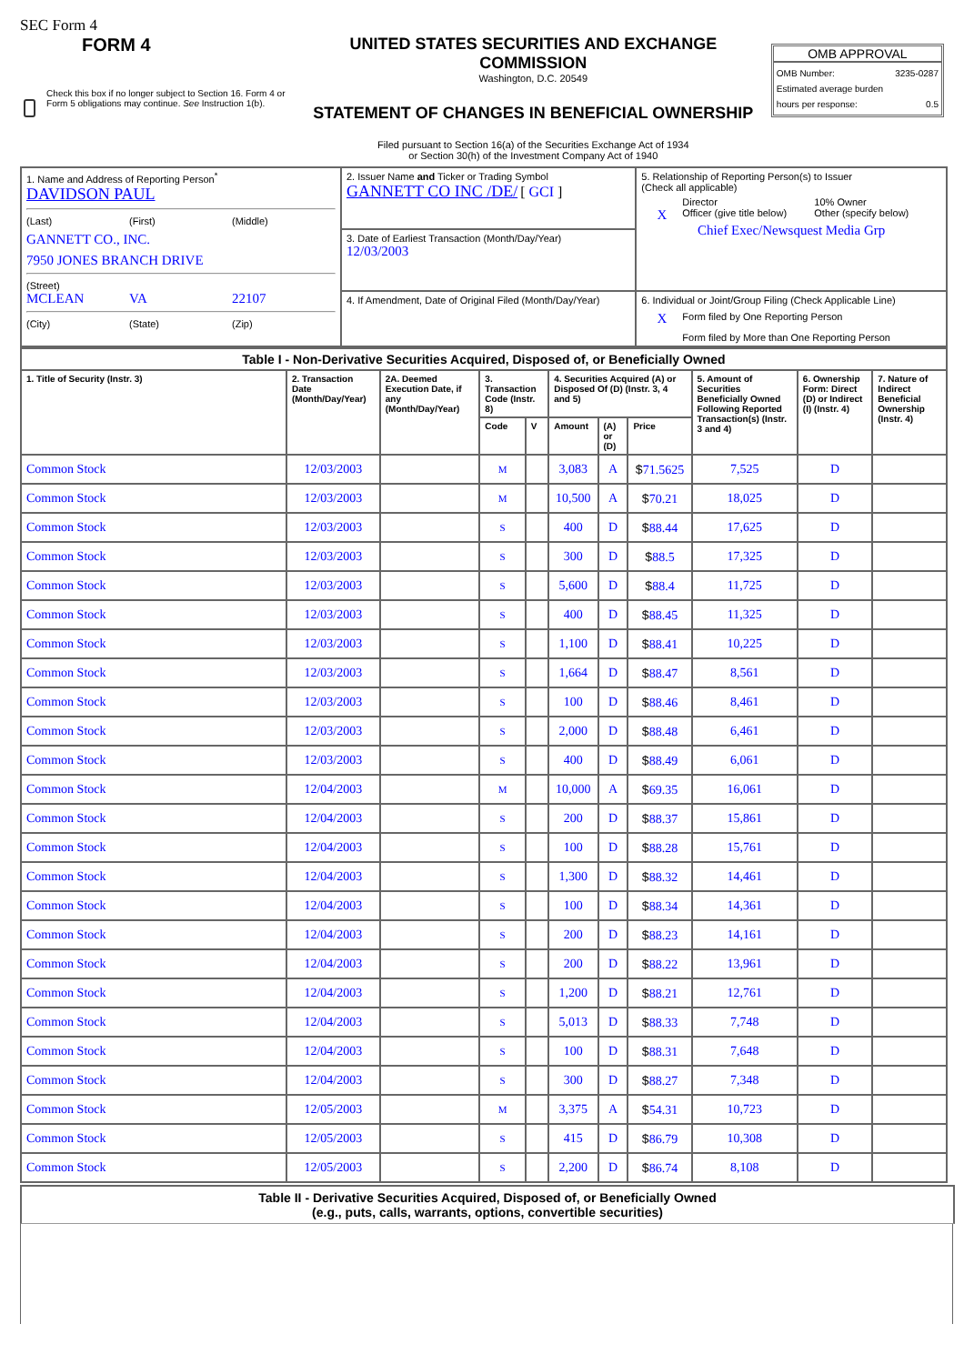SEC Form 4
FORM 4
Check this box if no longer subject to Section 16. Form 4 or Form 5 obligations may continue. See Instruction 1(b).
UNITED STATES SECURITIES AND EXCHANGE COMMISSION
Washington, D.C. 20549
STATEMENT OF CHANGES IN BENEFICIAL OWNERSHIP
Filed pursuant to Section 16(a) of the Securities Exchange Act of 1934
or Section 30(h) of the Investment Company Act of 1940
OMB APPROVAL
OMB Number: 3235-0287
Estimated average burden
hours per response: 0.5
| 1. Name and Address of Reporting Person<sup>*</sup> DAVIDSON PAUL (Last) (First) (Middle) GANNETT CO., INC. 7950 JONES BRANCH DRIVE (Street) MCLEAN VA 22107 (City) (State) (Zip) | 2. Issuer Name and Ticker or Trading Symbol GANNETT CO INC /DE/ [ GCI ] | 5. Relationship of Reporting Person(s) to Issuer (Check all applicable) Director 10% Owner X Officer (give title below) Other (specify below) Chief Exec/Newsquest Media Grp |
| | 3. Date of Earliest Transaction (Month/Day/Year) 12/03/2003 | |
| | 4. If Amendment, Date of Original Filed (Month/Day/Year) | 6. Individual or Joint/Group Filing (Check Applicable Line) X Form filed by One Reporting Person Form filed by More than One Reporting Person |
| Table I - Non-Derivative Securities Acquired, Disposed of, or Beneficially Owned | | | | | | | | | | |
| --- | --- | --- | --- | --- | --- | --- | --- | --- | --- | --- |
| 1. Title of Security (Instr. 3) | 2. Transaction Date (Month/Day/Year) | 2A. Deemed Execution Date, if any (Month/Day/Year) | 3. Transaction Code (Instr. 8) | | 4. Securities Acquired (A) or Disposed Of (D) (Instr. 3, 4 and 5) | | | 5. Amount of Securities Beneficially Owned Following Reported Transaction(s) (Instr. 3 and 4) | 6. Ownership Form: Direct (D) or Indirect (I) (Instr. 4) | 7. Nature of Indirect Beneficial Ownership (Instr. 4) |
| | | | Code | V | Amount | (A) or (D) | Price | | | |
| Common Stock | 12/03/2003 | | M | | 3,083 | A | $ 71.5625 | 7,525 | D | |
| Common Stock | 12/03/2003 | | M | | 10,500 | A | $ 70.21 | 18,025 | D | |
| Common Stock | 12/03/2003 | | S | | 400 | D | $ 88.44 | 17,625 | D | |
| Common Stock | 12/03/2003 | | S | | 300 | D | $ 88.5 | 17,325 | D | |
| Common Stock | 12/03/2003 | | S | | 5,600 | D | $ 88.4 | 11,725 | D | |
| Common Stock | 12/03/2003 | | S | | 400 | D | $ 88.45 | 11,325 | D | |
| Common Stock | 12/03/2003 | | S | | 1,100 | D | $ 88.41 | 10,225 | D | |
| Common Stock | 12/03/2003 | | S | | 1,664 | D | $ 88.47 | 8,561 | D | |
| Common Stock | 12/03/2003 | | S | | 100 | D | $ 88.46 | 8,461 | D | |
| Common Stock | 12/03/2003 | | S | | 2,000 | D | $ 88.48 | 6,461 | D | |
| Common Stock | 12/03/2003 | | S | | 400 | D | $ 88.49 | 6,061 | D | |
| Common Stock | 12/04/2003 | | M | | 10,000 | A | $ 69.35 | 16,061 | D | |
| Common Stock | 12/04/2003 | | S | | 200 | D | $ 88.37 | 15,861 | D | |
| Common Stock | 12/04/2003 | | S | | 100 | D | $ 88.28 | 15,761 | D | |
| Common Stock | 12/04/2003 | | S | | 1,300 | D | $ 88.32 | 14,461 | D | |
| Common Stock | 12/04/2003 | | S | | 100 | D | $ 88.34 | 14,361 | D | |
| Common Stock | 12/04/2003 | | S | | 200 | D | $ 88.23 | 14,161 | D | |
| Common Stock | 12/04/2003 | | S | | 200 | D | $ 88.22 | 13,961 | D | |
| Common Stock | 12/04/2003 | | S | | 1,200 | D | $ 88.21 | 12,761 | D | |
| Common Stock | 12/04/2003 | | S | | 5,013 | D | $ 88.33 | 7,748 | D | |
| Common Stock | 12/04/2003 | | S | | 100 | D | $ 88.31 | 7,648 | D | |
| Common Stock | 12/04/2003 | | S | | 300 | D | $ 88.27 | 7,348 | D | |
| Common Stock | 12/05/2003 | | M | | 3,375 | A | $ 54.31 | 10,723 | D | |
| Common Stock | 12/05/2003 | | S | | 415 | D | $ 86.79 | 10,308 | D | |
| Common Stock | 12/05/2003 | | S | | 2,200 | D | $ 86.74 | 8,108 | D | |
Table II - Derivative Securities Acquired, Disposed of, or Beneficially Owned
(e.g., puts, calls, warrants, options, convertible securities)